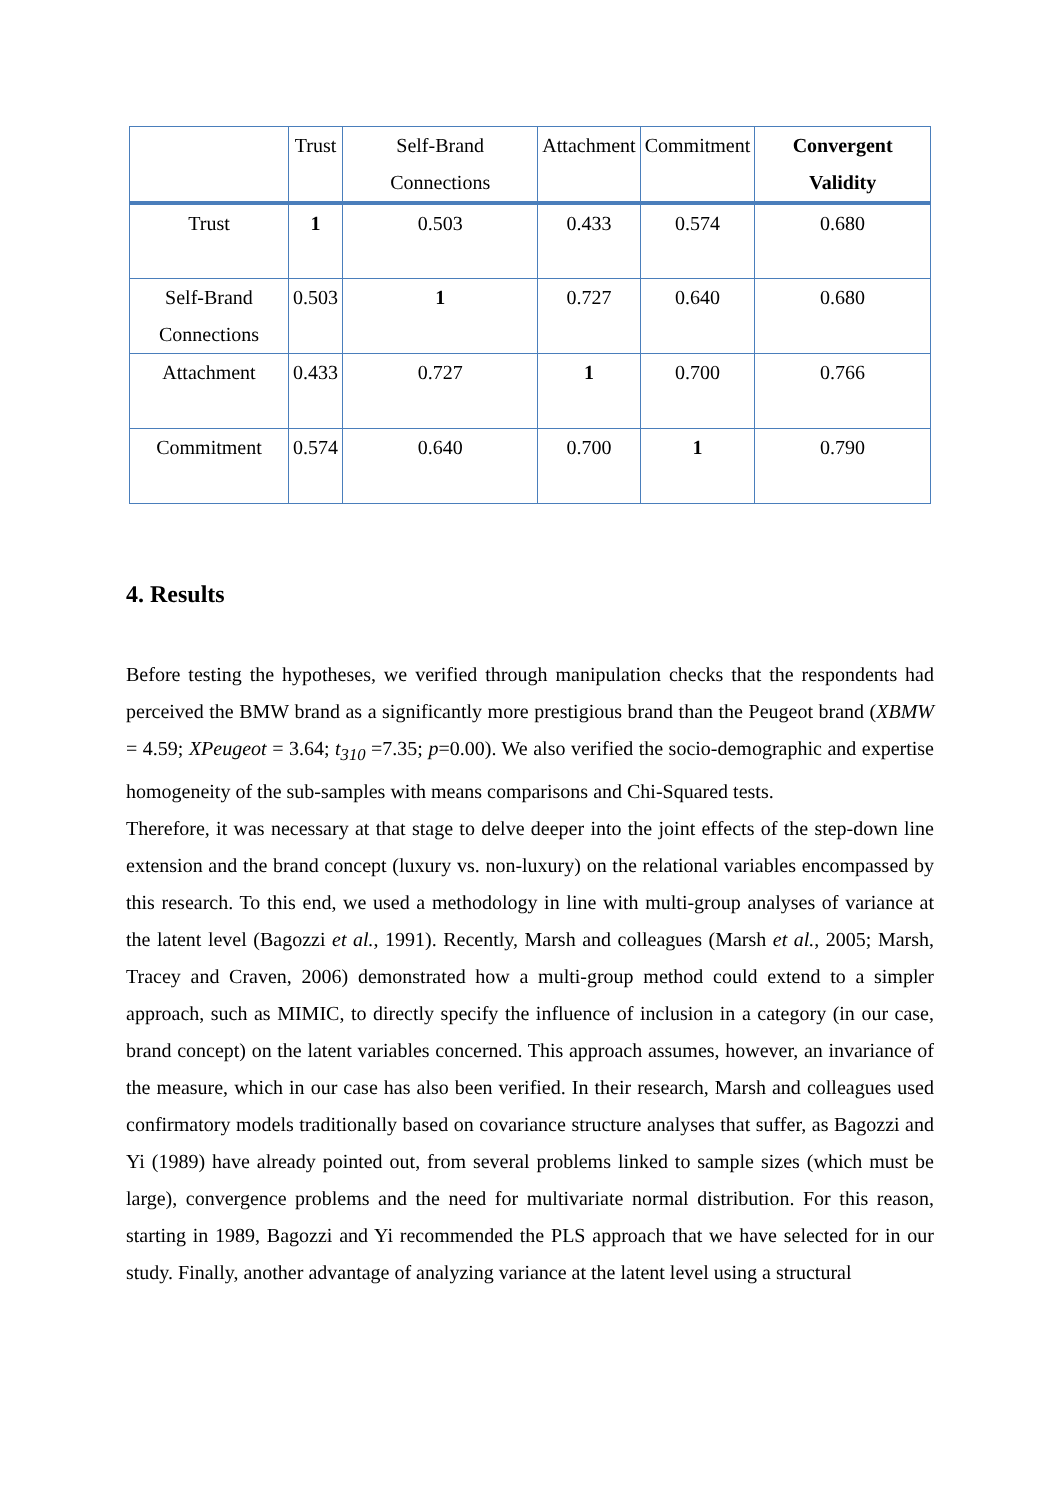| | Trust | Self-Brand Connections | Attachment | Commitment | Convergent Validity |
| --- | --- | --- | --- | --- | --- |
| Trust | 1 | 0.503 | 0.433 | 0.574 | 0.680 |
| Self-Brand Connections | 0.503 | 1 | 0.727 | 0.640 | 0.680 |
| Attachment | 0.433 | 0.727 | 1 | 0.700 | 0.766 |
| Commitment | 0.574 | 0.640 | 0.700 | 1 | 0.790 |
4. Results
Before testing the hypotheses, we verified through manipulation checks that the respondents had perceived the BMW brand as a significantly more prestigious brand than the Peugeot brand (XBMW = 4.59; XPeugeot = 3.64; t<sub>310</sub> =7.35; p=0.00). We also verified the socio-demographic and expertise homogeneity of the sub-samples with means comparisons and Chi-Squared tests.
Therefore, it was necessary at that stage to delve deeper into the joint effects of the step-down line extension and the brand concept (luxury vs. non-luxury) on the relational variables encompassed by this research. To this end, we used a methodology in line with multi-group analyses of variance at the latent level (Bagozzi et al., 1991). Recently, Marsh and colleagues (Marsh et al., 2005; Marsh, Tracey and Craven, 2006) demonstrated how a multi-group method could extend to a simpler approach, such as MIMIC, to directly specify the influence of inclusion in a category (in our case, brand concept) on the latent variables concerned. This approach assumes, however, an invariance of the measure, which in our case has also been verified. In their research, Marsh and colleagues used confirmatory models traditionally based on covariance structure analyses that suffer, as Bagozzi and Yi (1989) have already pointed out, from several problems linked to sample sizes (which must be large), convergence problems and the need for multivariate normal distribution. For this reason, starting in 1989, Bagozzi and Yi recommended the PLS approach that we have selected for in our study. Finally, another advantage of analyzing variance at the latent level using a structural